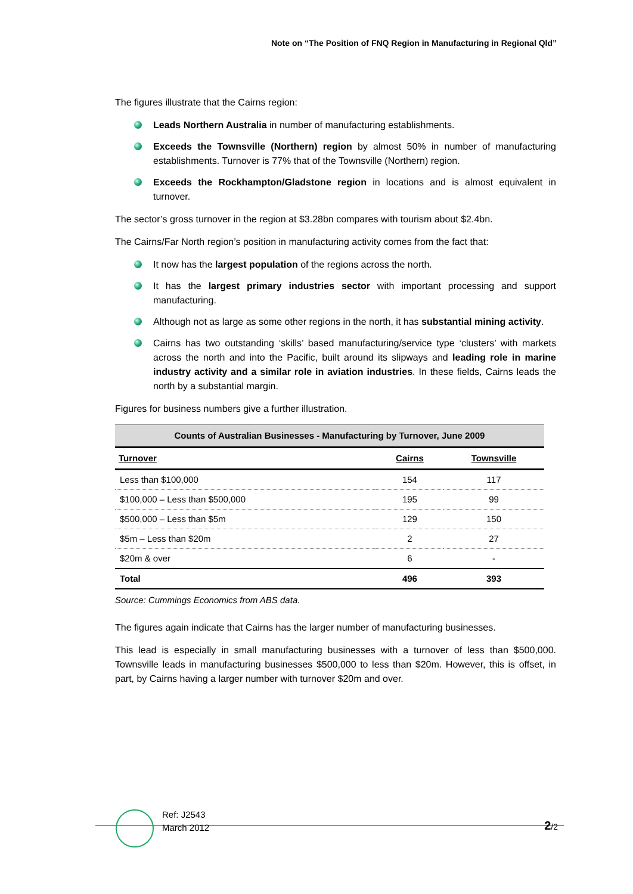Note on “The Position of FNQ Region in Manufacturing in Regional Qld”
The figures illustrate that the Cairns region:
Leads Northern Australia in number of manufacturing establishments.
Exceeds the Townsville (Northern) region by almost 50% in number of manufacturing establishments. Turnover is 77% that of the Townsville (Northern) region.
Exceeds the Rockhampton/Gladstone region in locations and is almost equivalent in turnover.
The sector’s gross turnover in the region at $3.28bn compares with tourism about $2.4bn.
The Cairns/Far North region’s position in manufacturing activity comes from the fact that:
It now has the largest population of the regions across the north.
It has the largest primary industries sector with important processing and support manufacturing.
Although not as large as some other regions in the north, it has substantial mining activity.
Cairns has two outstanding ‘skills’ based manufacturing/service type ‘clusters’ with markets across the north and into the Pacific, built around its slipways and leading role in marine industry activity and a similar role in aviation industries. In these fields, Cairns leads the north by a substantial margin.
Figures for business numbers give a further illustration.
| Counts of Australian Businesses - Manufacturing by Turnover, June 2009 | | |
| --- | --- | --- |
| Turnover | Cairns | Townsville |
| Less than $100,000 | 154 | 117 |
| $100,000 – Less than $500,000 | 195 | 99 |
| $500,000 – Less than $5m | 129 | 150 |
| $5m – Less than $20m | 2 | 27 |
| $20m & over | 6 | - |
| Total | 496 | 393 |
Source: Cummings Economics from ABS data.
The figures again indicate that Cairns has the larger number of manufacturing businesses.
This lead is especially in small manufacturing businesses with a turnover of less than $500,000. Townsville leads in manufacturing businesses $500,000 to less than $20m. However, this is offset, in part, by Cairns having a larger number with turnover $20m and over.
Ref: J2543
March 2012
2/2